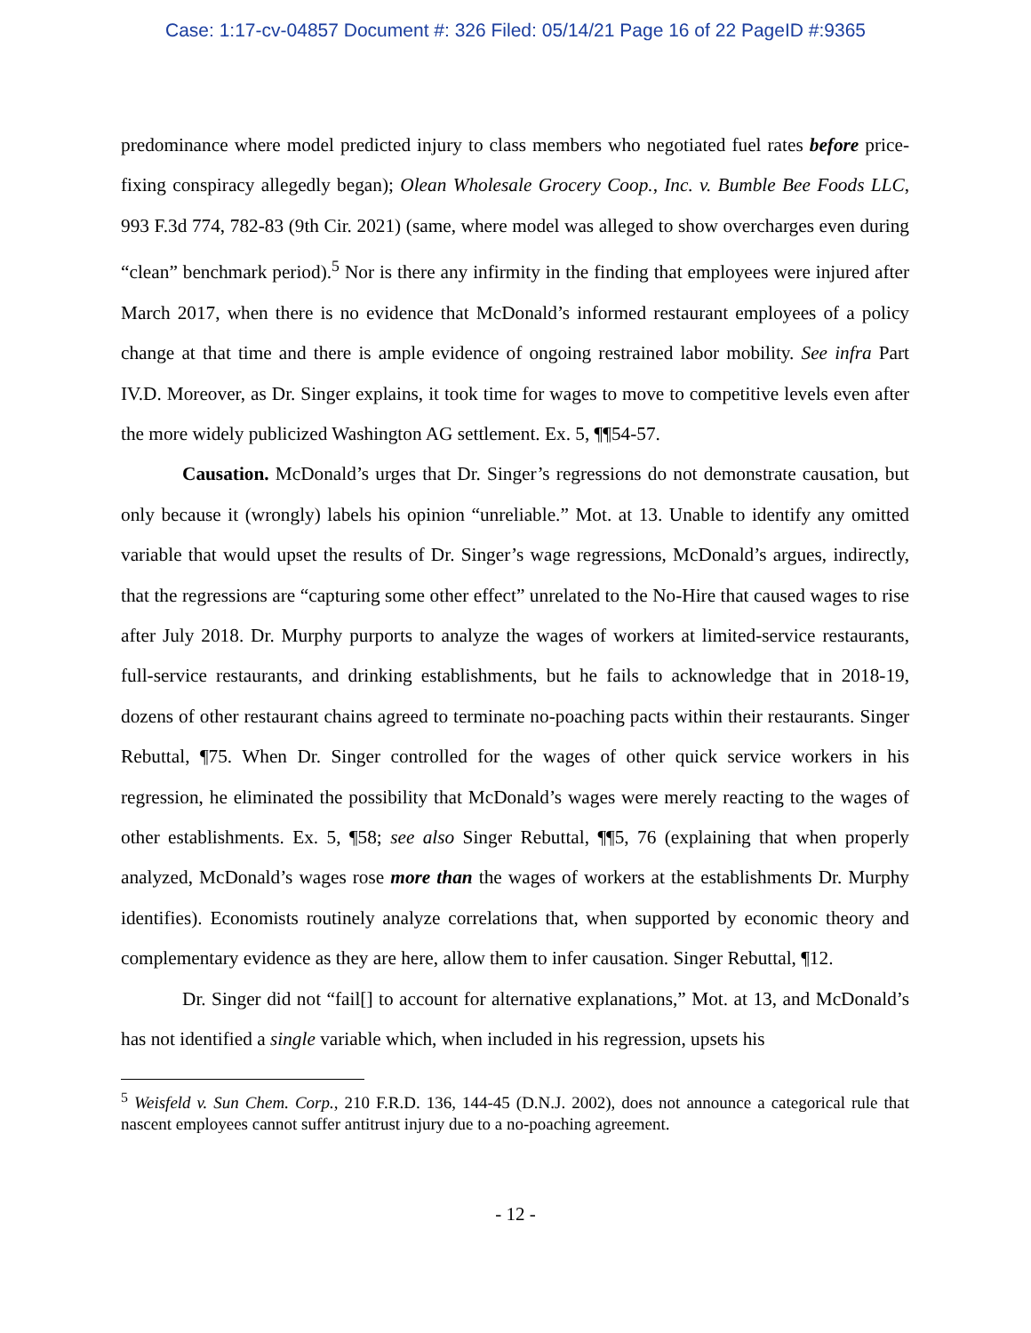Case: 1:17-cv-04857 Document #: 326 Filed: 05/14/21 Page 16 of 22 PageID #:9365
predominance where model predicted injury to class members who negotiated fuel rates before price-fixing conspiracy allegedly began); Olean Wholesale Grocery Coop., Inc. v. Bumble Bee Foods LLC, 993 F.3d 774, 782-83 (9th Cir. 2021) (same, where model was alleged to show overcharges even during “clean” benchmark period).<sup>5</sup> Nor is there any infirmity in the finding that employees were injured after March 2017, when there is no evidence that McDonald’s informed restaurant employees of a policy change at that time and there is ample evidence of ongoing restrained labor mobility. See infra Part IV.D. Moreover, as Dr. Singer explains, it took time for wages to move to competitive levels even after the more widely publicized Washington AG settlement. Ex. 5, ¶¶54-57.
Causation. McDonald’s urges that Dr. Singer’s regressions do not demonstrate causation, but only because it (wrongly) labels his opinion “unreliable.” Mot. at 13. Unable to identify any omitted variable that would upset the results of Dr. Singer’s wage regressions, McDonald’s argues, indirectly, that the regressions are “capturing some other effect” unrelated to the No-Hire that caused wages to rise after July 2018. Dr. Murphy purports to analyze the wages of workers at limited-service restaurants, full-service restaurants, and drinking establishments, but he fails to acknowledge that in 2018-19, dozens of other restaurant chains agreed to terminate no-poaching pacts within their restaurants. Singer Rebuttal, ¶75. When Dr. Singer controlled for the wages of other quick service workers in his regression, he eliminated the possibility that McDonald’s wages were merely reacting to the wages of other establishments. Ex. 5, ¶58; see also Singer Rebuttal, ¶¶5, 76 (explaining that when properly analyzed, McDonald’s wages rose more than the wages of workers at the establishments Dr. Murphy identifies). Economists routinely analyze correlations that, when supported by economic theory and complementary evidence as they are here, allow them to infer causation. Singer Rebuttal, ¶12.
Dr. Singer did not “fail[] to account for alternative explanations,” Mot. at 13, and McDonald’s has not identified a single variable which, when included in his regression, upsets his
<sup>5</sup> Weisfeld v. Sun Chem. Corp., 210 F.R.D. 136, 144-45 (D.N.J. 2002), does not announce a categorical rule that nascent employees cannot suffer antitrust injury due to a no-poaching agreement.
- 12 -